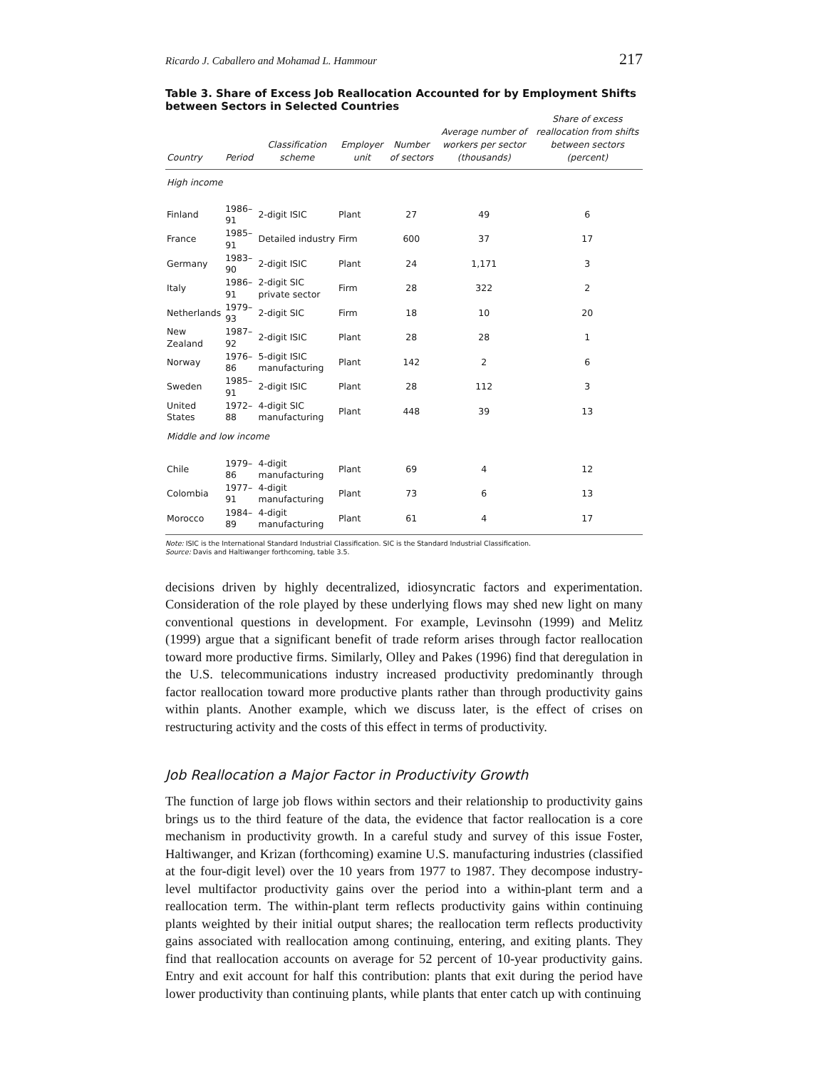Ricardo J. Caballero and Mohamad L. Hammour 217
Table 3. Share of Excess Job Reallocation Accounted for by Employment Shifts between Sectors in Selected Countries
| Country | Period | Classification scheme | Employer unit | Number of sectors | Average number of workers per sector (thousands) | Share of excess reallocation from shifts between sectors (percent) |
| --- | --- | --- | --- | --- | --- | --- |
| High income | | | | | | |
| Finland | 1986–91 | 2-digit ISIC | Plant | 27 | 49 | 6 |
| France | 1985–91 | Detailed industry | Firm | 600 | 37 | 17 |
| Germany | 1983–90 | 2-digit ISIC | Plant | 24 | 1,171 | 3 |
| Italy | 1986–91 | 2-digit SIC private sector | Firm | 28 | 322 | 2 |
| Netherlands | 1979–93 | 2-digit SIC | Firm | 18 | 10 | 20 |
| New Zealand | 1987–92 | 2-digit ISIC | Plant | 28 | 28 | 1 |
| Norway | 1976–86 | 5-digit ISIC manufacturing | Plant | 142 | 2 | 6 |
| Sweden | 1985–91 | 2-digit ISIC | Plant | 28 | 112 | 3 |
| United States | 1972–88 | 4-digit SIC manufacturing | Plant | 448 | 39 | 13 |
| Middle and low income | | | | | | |
| Chile | 1979–86 | 4-digit manufacturing | Plant | 69 | 4 | 12 |
| Colombia | 1977–91 | 4-digit manufacturing | Plant | 73 | 6 | 13 |
| Morocco | 1984–89 | 4-digit manufacturing | Plant | 61 | 4 | 17 |
Note: ISIC is the International Standard Industrial Classification. SIC is the Standard Industrial Classification.
Source: Davis and Haltiwanger forthcoming, table 3.5.
decisions driven by highly decentralized, idiosyncratic factors and experimentation. Consideration of the role played by these underlying flows may shed new light on many conventional questions in development. For example, Levinsohn (1999) and Melitz (1999) argue that a significant benefit of trade reform arises through factor reallocation toward more productive firms. Similarly, Olley and Pakes (1996) find that deregulation in the U.S. telecommunications industry increased productivity predominantly through factor reallocation toward more productive plants rather than through productivity gains within plants. Another example, which we discuss later, is the effect of crises on restructuring activity and the costs of this effect in terms of productivity.
Job Reallocation a Major Factor in Productivity Growth
The function of large job flows within sectors and their relationship to productivity gains brings us to the third feature of the data, the evidence that factor reallocation is a core mechanism in productivity growth. In a careful study and survey of this issue Foster, Haltiwanger, and Krizan (forthcoming) examine U.S. manufacturing industries (classified at the four-digit level) over the 10 years from 1977 to 1987. They decompose industry-level multifactor productivity gains over the period into a within-plant term and a reallocation term. The within-plant term reflects productivity gains within continuing plants weighted by their initial output shares; the reallocation term reflects productivity gains associated with reallocation among continuing, entering, and exiting plants. They find that reallocation accounts on average for 52 percent of 10-year productivity gains. Entry and exit account for half this contribution: plants that exit during the period have lower productivity than continuing plants, while plants that enter catch up with continuing